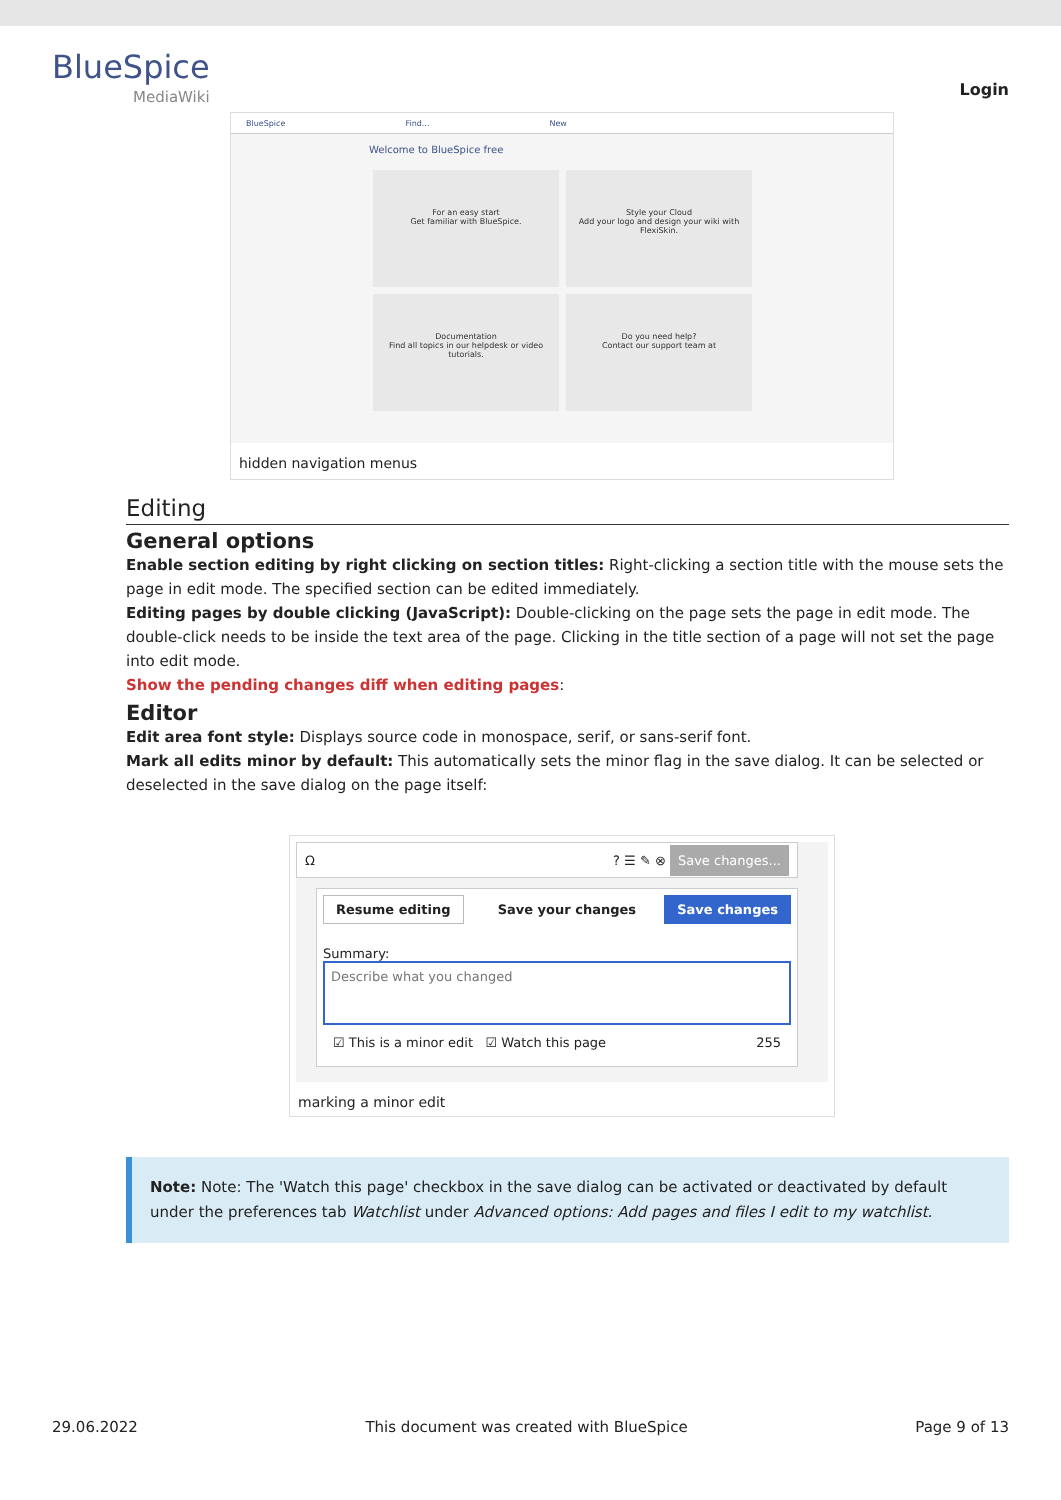BlueSpice
MediaWiki
Login
BlueSpice Find... New
Welcome to BlueSpice free
For an easy start
Get familiar with BlueSpice.
Style your Cloud
Add your logo and design your wiki with FlexiSkin.
Documentation
Find all topics in our helpdesk or video tutorials.
Do you need help?
Contact our support team at
hidden navigation menus
Editing
General options
Enable section editing by right clicking on section titles: Right-clicking a section title with the mouse sets the page in edit mode. The specified section can be edited immediately.
Editing pages by double clicking (JavaScript): Double-clicking on the page sets the page in edit mode. The double-click needs to be inside the text area of the page. Clicking in the title section of a page will not set the page into edit mode.
Show the pending changes diff when editing pages:
Editor
Edit area font style: Displays source code in monospace, serif, or sans-serif font.
Mark all edits minor by default: This automatically sets the minor flag in the save dialog. It can be selected or deselected in the save dialog on the page itself:
Ω? ☰ ✎ ⊗ Save changes...
Resume editing Save your changes Save changes
Summary:
Describe what you changed
☑ This is a minor edit ☑ Watch this page 255
marking a minor edit
Note: Note: The 'Watch this page' checkbox in the save dialog can be activated or deactivated by default under the preferences tab Watchlist under Advanced options: Add pages and files I edit to my watchlist.
29.06.2022 This document was created with BlueSpice Page 9 of 13